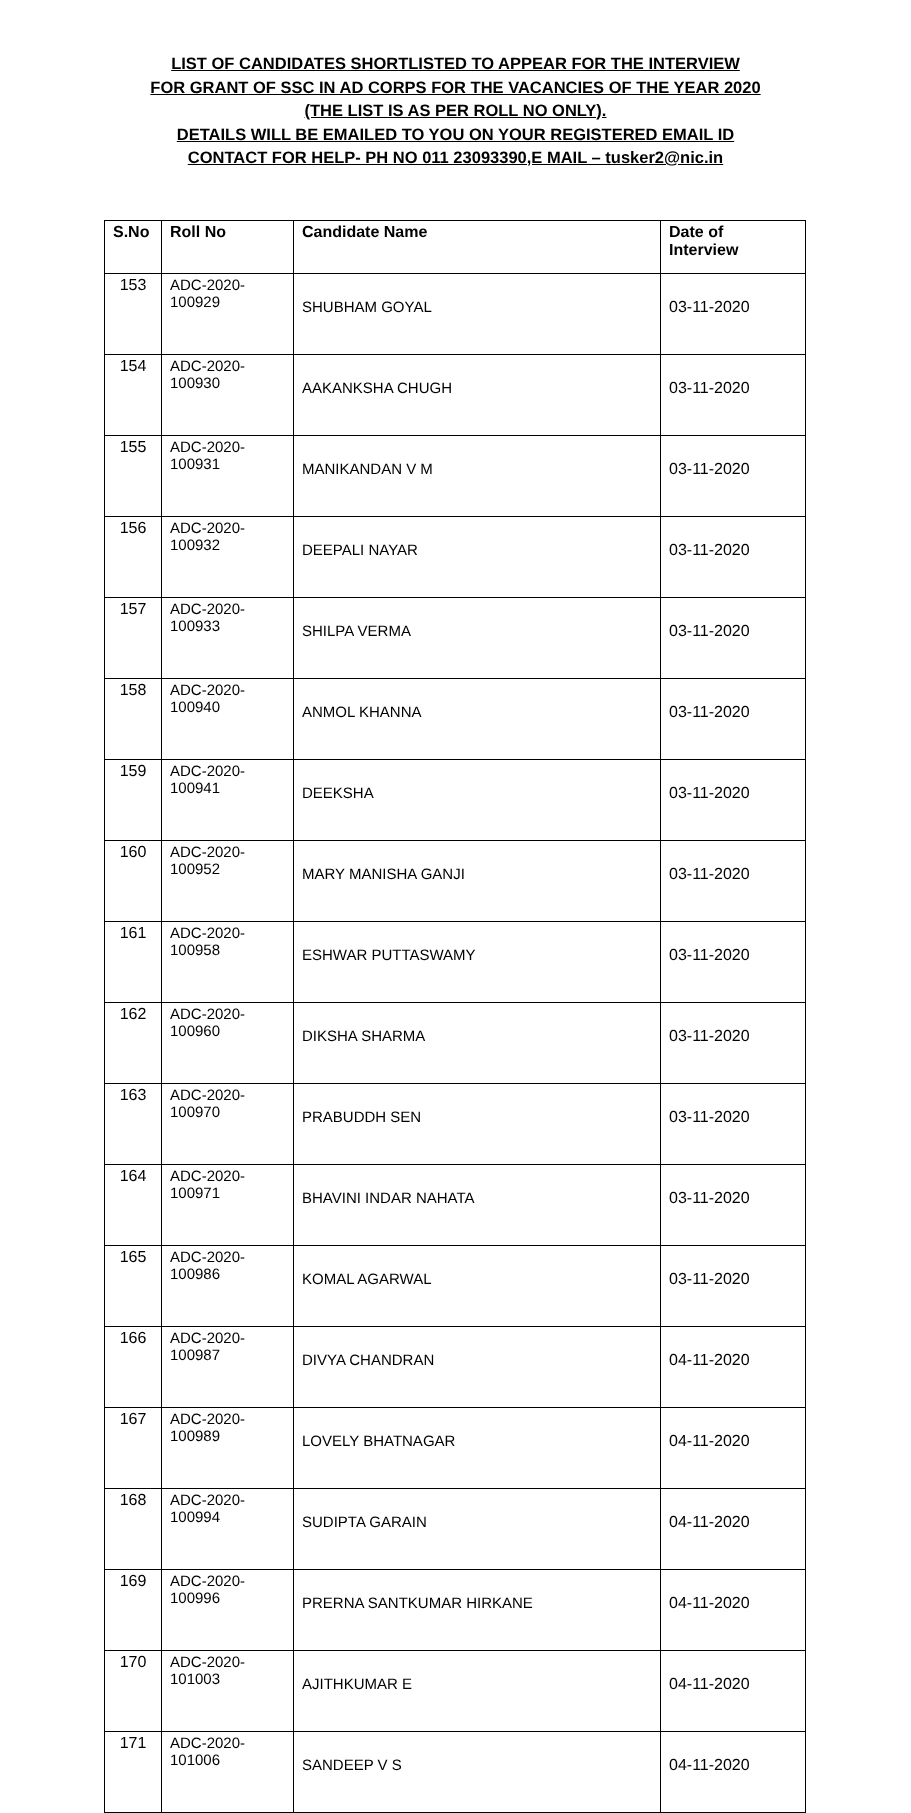LIST OF CANDIDATES SHORTLISTED TO APPEAR FOR THE INTERVIEW
FOR GRANT OF SSC IN AD CORPS FOR THE VACANCIES OF THE YEAR 2020
(THE LIST IS AS PER ROLL NO ONLY).
DETAILS WILL BE EMAILED TO YOU ON YOUR REGISTERED EMAIL ID
CONTACT FOR HELP- PH NO 011 23093390,E MAIL – tusker2@nic.in
| S.No | Roll No | Candidate Name | Date of Interview |
| --- | --- | --- | --- |
| 153 | ADC-2020- 100929 | SHUBHAM GOYAL | 03-11-2020 |
| 154 | ADC-2020- 100930 | AAKANKSHA CHUGH | 03-11-2020 |
| 155 | ADC-2020- 100931 | MANIKANDAN V M | 03-11-2020 |
| 156 | ADC-2020- 100932 | DEEPALI NAYAR | 03-11-2020 |
| 157 | ADC-2020- 100933 | SHILPA VERMA | 03-11-2020 |
| 158 | ADC-2020- 100940 | ANMOL KHANNA | 03-11-2020 |
| 159 | ADC-2020- 100941 | DEEKSHA | 03-11-2020 |
| 160 | ADC-2020- 100952 | MARY MANISHA GANJI | 03-11-2020 |
| 161 | ADC-2020- 100958 | ESHWAR PUTTASWAMY | 03-11-2020 |
| 162 | ADC-2020- 100960 | DIKSHA SHARMA | 03-11-2020 |
| 163 | ADC-2020- 100970 | PRABUDDH SEN | 03-11-2020 |
| 164 | ADC-2020- 100971 | BHAVINI INDAR NAHATA | 03-11-2020 |
| 165 | ADC-2020- 100986 | KOMAL AGARWAL | 03-11-2020 |
| 166 | ADC-2020- 100987 | DIVYA CHANDRAN | 04-11-2020 |
| 167 | ADC-2020- 100989 | LOVELY BHATNAGAR | 04-11-2020 |
| 168 | ADC-2020- 100994 | SUDIPTA GARAIN | 04-11-2020 |
| 169 | ADC-2020- 100996 | PRERNA SANTKUMAR HIRKANE | 04-11-2020 |
| 170 | ADC-2020- 101003 | AJITHKUMAR E | 04-11-2020 |
| 171 | ADC-2020- 101006 | SANDEEP V S | 04-11-2020 |